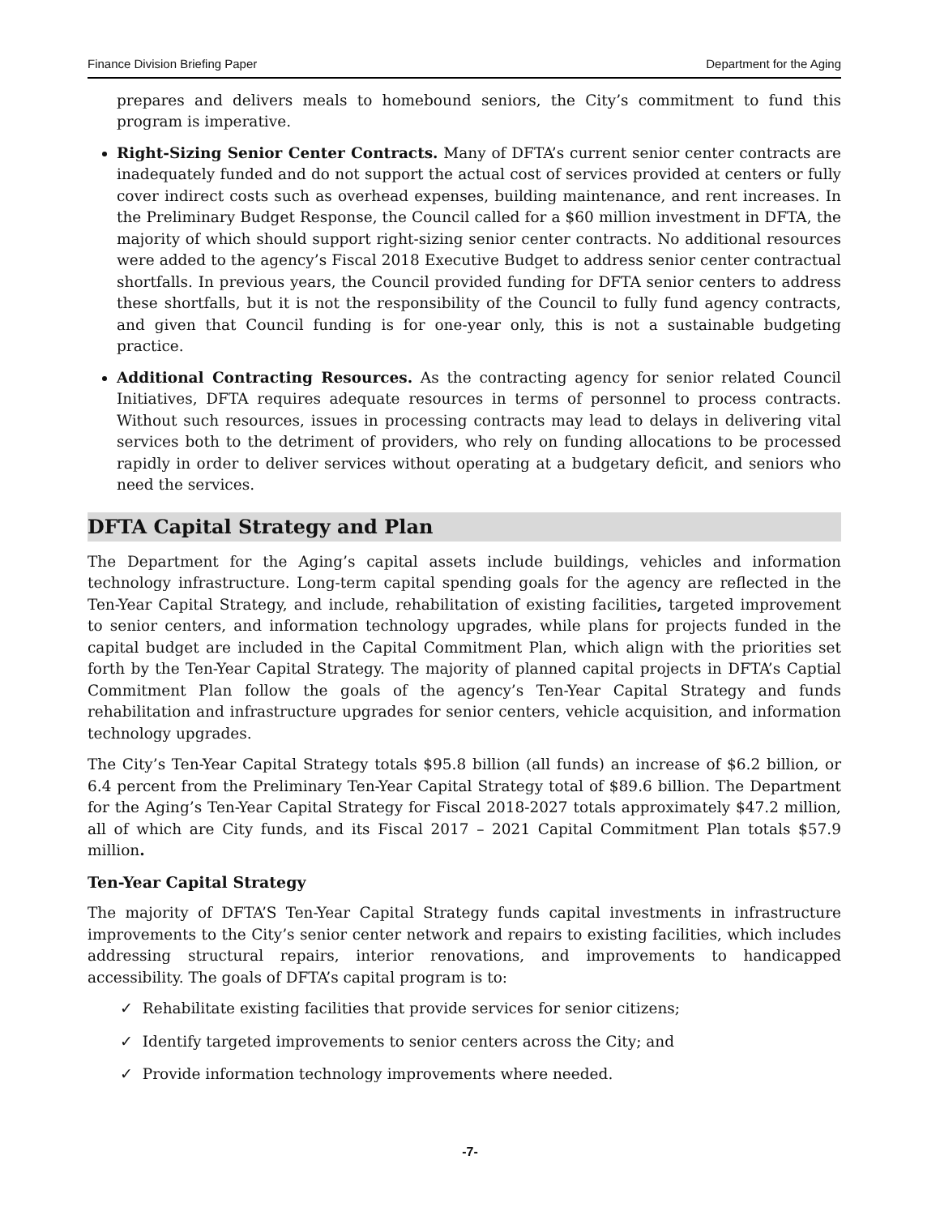Finance Division Briefing Paper Department for the Aging
prepares and delivers meals to homebound seniors, the City’s commitment to fund this program is imperative.
Right-Sizing Senior Center Contracts. Many of DFTA’s current senior center contracts are inadequately funded and do not support the actual cost of services provided at centers or fully cover indirect costs such as overhead expenses, building maintenance, and rent increases. In the Preliminary Budget Response, the Council called for a $60 million investment in DFTA, the majority of which should support right-sizing senior center contracts. No additional resources were added to the agency’s Fiscal 2018 Executive Budget to address senior center contractual shortfalls. In previous years, the Council provided funding for DFTA senior centers to address these shortfalls, but it is not the responsibility of the Council to fully fund agency contracts, and given that Council funding is for one-year only, this is not a sustainable budgeting practice.
Additional Contracting Resources. As the contracting agency for senior related Council Initiatives, DFTA requires adequate resources in terms of personnel to process contracts. Without such resources, issues in processing contracts may lead to delays in delivering vital services both to the detriment of providers, who rely on funding allocations to be processed rapidly in order to deliver services without operating at a budgetary deficit, and seniors who need the services.
DFTA Capital Strategy and Plan
The Department for the Aging’s capital assets include buildings, vehicles and information technology infrastructure. Long-term capital spending goals for the agency are reflected in the Ten-Year Capital Strategy, and include, rehabilitation of existing facilities, targeted improvement to senior centers, and information technology upgrades, while plans for projects funded in the capital budget are included in the Capital Commitment Plan, which align with the priorities set forth by the Ten-Year Capital Strategy. The majority of planned capital projects in DFTA’s Captial Commitment Plan follow the goals of the agency’s Ten-Year Capital Strategy and funds rehabilitation and infrastructure upgrades for senior centers, vehicle acquisition, and information technology upgrades.
The City’s Ten-Year Capital Strategy totals $95.8 billion (all funds) an increase of $6.2 billion, or 6.4 percent from the Preliminary Ten-Year Capital Strategy total of $89.6 billion. The Department for the Aging’s Ten-Year Capital Strategy for Fiscal 2018-2027 totals approximately $47.2 million, all of which are City funds, and its Fiscal 2017 – 2021 Capital Commitment Plan totals $57.9 million.
Ten-Year Capital Strategy
The majority of DFTA’S Ten-Year Capital Strategy funds capital investments in infrastructure improvements to the City’s senior center network and repairs to existing facilities, which includes addressing structural repairs, interior renovations, and improvements to handicapped accessibility. The goals of DFTA’s capital program is to:
✓ Rehabilitate existing facilities that provide services for senior citizens;
✓ Identify targeted improvements to senior centers across the City; and
✓ Provide information technology improvements where needed.
-7-